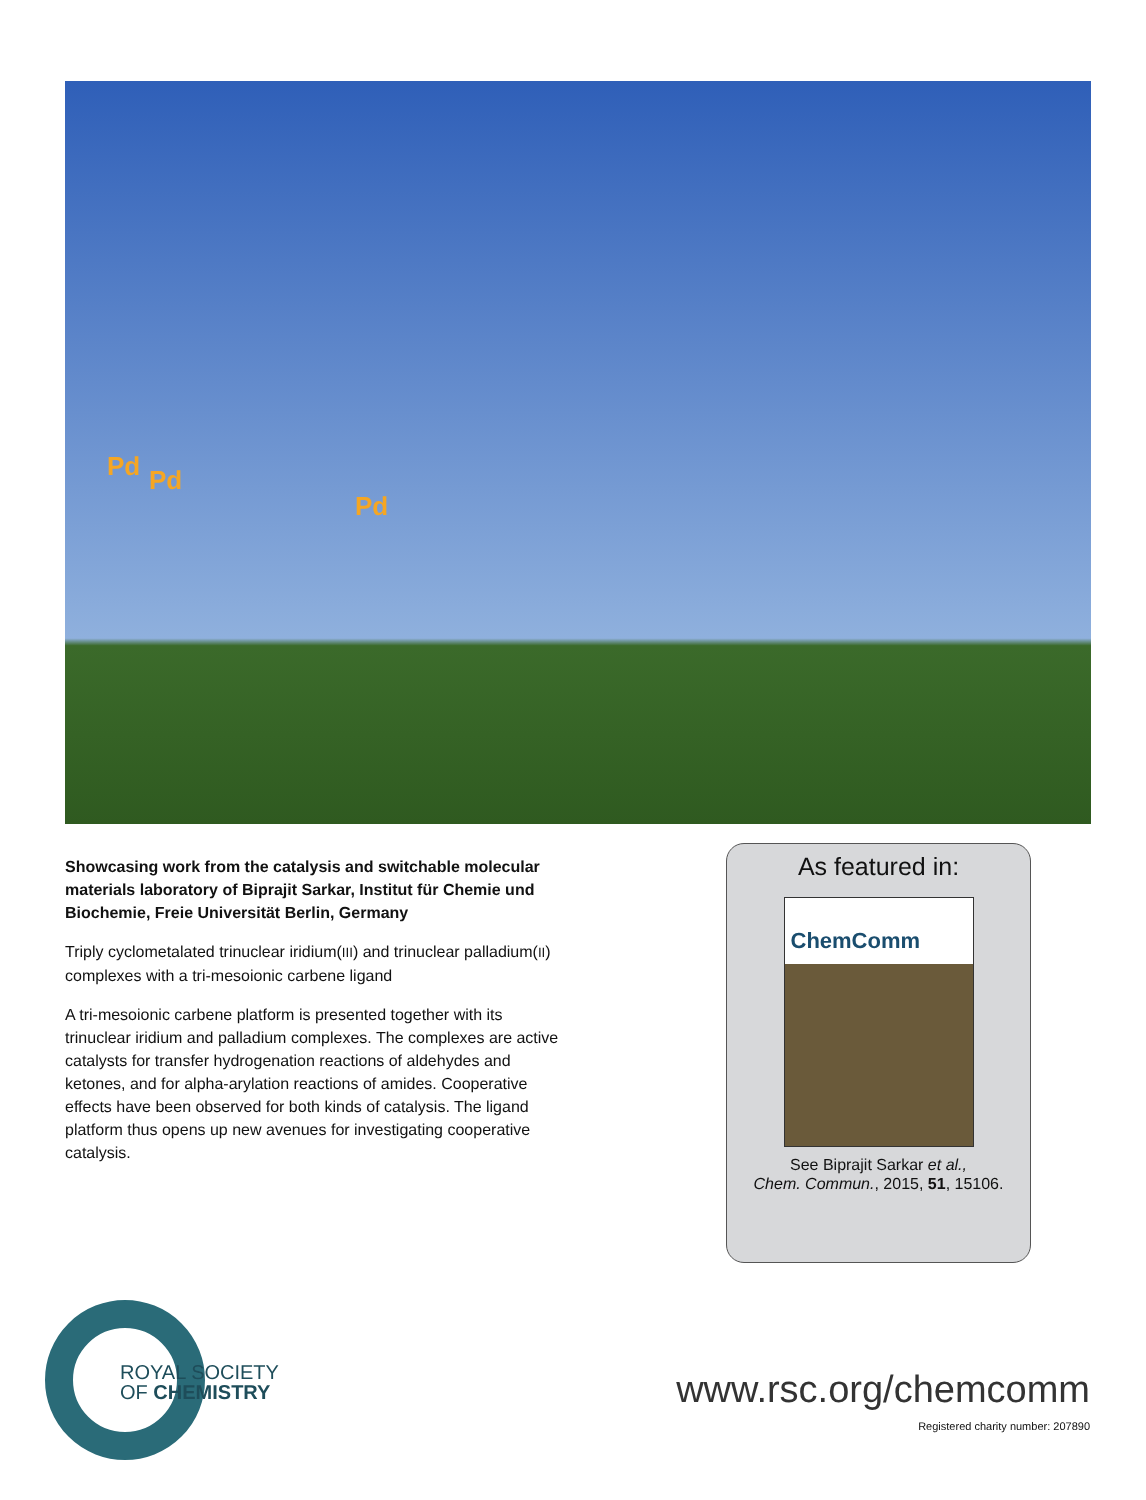Pd Pd
Pd
Showcasing work from the catalysis and switchable molecular materials laboratory of Biprajit Sarkar, Institut für Chemie und Biochemie, Freie Universität Berlin, Germany
Triply cyclometalated trinuclear iridium(III) and trinuclear palladium(II) complexes with a tri-mesoionic carbene ligand
A tri-mesoionic carbene platform is presented together with its trinuclear iridium and palladium complexes. The complexes are active catalysts for transfer hydrogenation reactions of aldehydes and ketones, and for alpha-arylation reactions of amides. Cooperative effects have been observed for both kinds of catalysis. The ligand platform thus opens up new avenues for investigating cooperative catalysis.
As featured in:
ChemComm
See Biprajit Sarkar et al.,
Chem. Commun., 2015, 51, 15106.
ROYAL SOCIETY
OF CHEMISTRY
www.rsc.org/chemcomm
Registered charity number: 207890